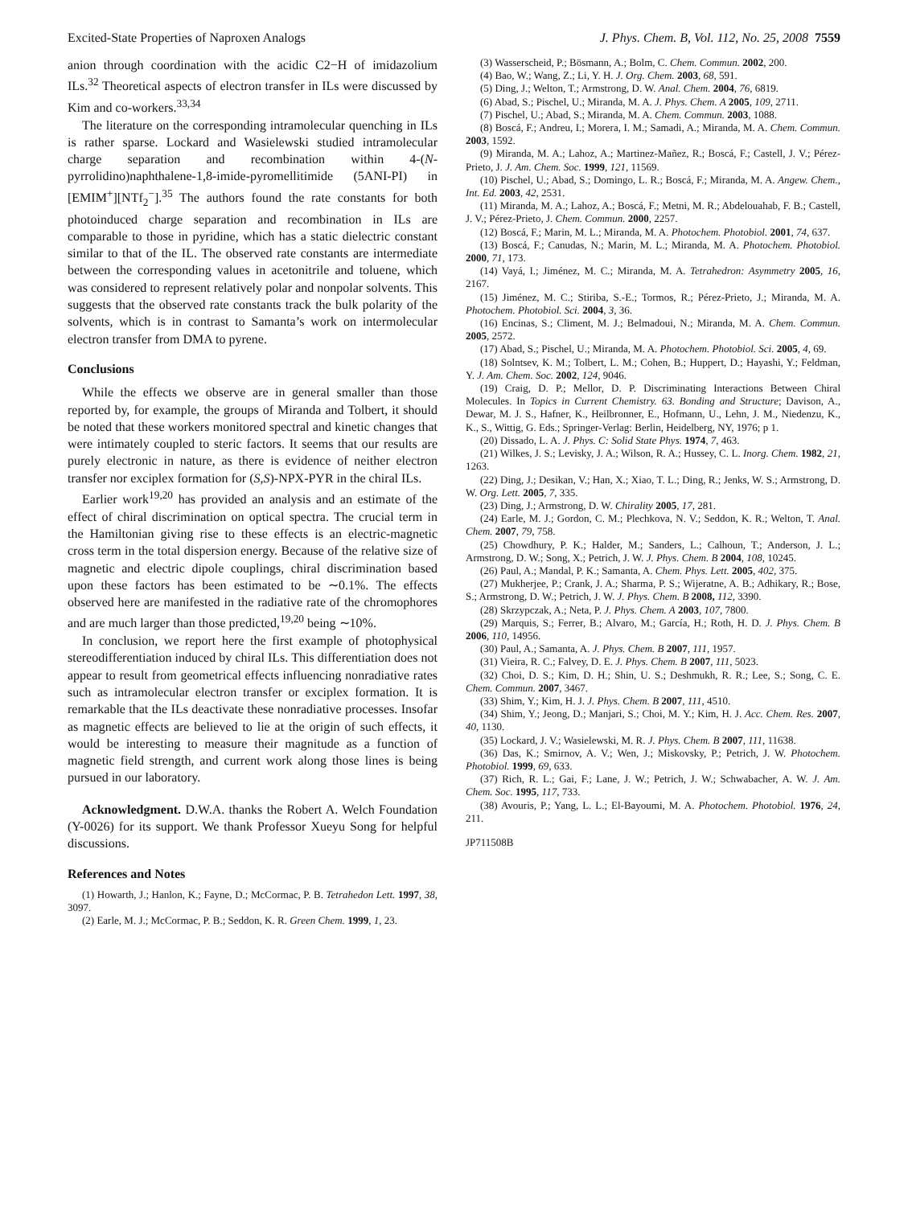Excited-State Properties of Naproxen Analogs J. Phys. Chem. B, Vol. 112, No. 25, 2008 7559
anion through coordination with the acidic C2−H of imidazolium ILs.<sup>32</sup> Theoretical aspects of electron transfer in ILs were discussed by Kim and co-workers.<sup>33,34</sup>
The literature on the corresponding intramolecular quenching in ILs is rather sparse. Lockard and Wasielewski studied intramolecular charge separation and recombination within 4-(N-pyrrolidino)naphthalene-1,8-imide-pyromellitimide (5ANI-PI) in [EMIM<sup>+</sup>][NTf<sub>2</sub><sup>−</sup>].<sup>35</sup> The authors found the rate constants for both photoinduced charge separation and recombination in ILs are comparable to those in pyridine, which has a static dielectric constant similar to that of the IL. The observed rate constants are intermediate between the corresponding values in acetonitrile and toluene, which was considered to represent relatively polar and nonpolar solvents. This suggests that the observed rate constants track the bulk polarity of the solvents, which is in contrast to Samanta’s work on intermolecular electron transfer from DMA to pyrene.
Conclusions
While the effects we observe are in general smaller than those reported by, for example, the groups of Miranda and Tolbert, it should be noted that these workers monitored spectral and kinetic changes that were intimately coupled to steric factors. It seems that our results are purely electronic in nature, as there is evidence of neither electron transfer nor exciplex formation for (S,S)-NPX-PYR in the chiral ILs.
Earlier work<sup>19,20</sup> has provided an analysis and an estimate of the effect of chiral discrimination on optical spectra. The crucial term in the Hamiltonian giving rise to these effects is an electric-magnetic cross term in the total dispersion energy. Because of the relative size of magnetic and electric dipole couplings, chiral discrimination based upon these factors has been estimated to be ∼0.1%. The effects observed here are manifested in the radiative rate of the chromophores and are much larger than those predicted,<sup>19,20</sup> being ∼10%.
In conclusion, we report here the first example of photophysical stereodifferentiation induced by chiral ILs. This differentiation does not appear to result from geometrical effects influencing nonradiative rates such as intramolecular electron transfer or exciplex formation. It is remarkable that the ILs deactivate these nonradiative processes. Insofar as magnetic effects are believed to lie at the origin of such effects, it would be interesting to measure their magnitude as a function of magnetic field strength, and current work along those lines is being pursued in our laboratory.
Acknowledgment. D.W.A. thanks the Robert A. Welch Foundation (Y-0026) for its support. We thank Professor Xueyu Song for helpful discussions.
References and Notes
(1) Howarth, J.; Hanlon, K.; Fayne, D.; McCormac, P. B. Tetrahedon Lett. 1997, 38, 3097.
(2) Earle, M. J.; McCormac, P. B.; Seddon, K. R. Green Chem. 1999, 1, 23.
(3) Wasserscheid, P.; Bösmann, A.; Bolm, C. Chem. Commun. 2002, 200.
(4) Bao, W.; Wang, Z.; Li, Y. H. J. Org. Chem. 2003, 68, 591.
(5) Ding, J.; Welton, T.; Armstrong, D. W. Anal. Chem. 2004, 76, 6819.
(6) Abad, S.; Pischel, U.; Miranda, M. A. J. Phys. Chem. A 2005, 109, 2711.
(7) Pischel, U.; Abad, S.; Miranda, M. A. Chem. Commun. 2003, 1088.
(8) Boscá, F.; Andreu, I.; Morera, I. M.; Samadi, A.; Miranda, M. A. Chem. Commun. 2003, 1592.
(9) Miranda, M. A.; Lahoz, A.; Martinez-Mañez, R.; Boscá, F.; Castell, J. V.; Pérez-Prieto, J. J. Am. Chem. Soc. 1999, 121, 11569.
(10) Pischel, U.; Abad, S.; Domingo, L. R.; Boscá, F.; Miranda, M. A. Angew. Chem., Int. Ed. 2003, 42, 2531.
(11) Miranda, M. A.; Lahoz, A.; Boscá, F.; Metni, M. R.; Abdelouahab, F. B.; Castell, J. V.; Pérez-Prieto, J. Chem. Commun. 2000, 2257.
(12) Boscá, F.; Marin, M. L.; Miranda, M. A. Photochem. Photobiol. 2001, 74, 637.
(13) Boscá, F.; Canudas, N.; Marin, M. L.; Miranda, M. A. Photochem. Photobiol. 2000, 71, 173.
(14) Vayá, I.; Jiménez, M. C.; Miranda, M. A. Tetrahedron: Asymmetry 2005, 16, 2167.
(15) Jiménez, M. C.; Stiriba, S.-E.; Tormos, R.; Pérez-Prieto, J.; Miranda, M. A. Photochem. Photobiol. Sci. 2004, 3, 36.
(16) Encinas, S.; Climent, M. J.; Belmadoui, N.; Miranda, M. A. Chem. Commun. 2005, 2572.
(17) Abad, S.; Pischel, U.; Miranda, M. A. Photochem. Photobiol. Sci. 2005, 4, 69.
(18) Solntsev, K. M.; Tolbert, L. M.; Cohen, B.; Huppert, D.; Hayashi, Y.; Feldman, Y. J. Am. Chem. Soc. 2002, 124, 9046.
(19) Craig, D. P.; Mellor, D. P. Discriminating Interactions Between Chiral Molecules. In Topics in Current Chemistry. 63. Bonding and Structure; Davison, A., Dewar, M. J. S., Hafner, K., Heilbronner, E., Hofmann, U., Lehn, J. M., Niedenzu, K., K., S., Wittig, G. Eds.; Springer-Verlag: Berlin, Heidelberg, NY, 1976; p 1.
(20) Dissado, L. A. J. Phys. C: Solid State Phys. 1974, 7, 463.
(21) Wilkes, J. S.; Levisky, J. A.; Wilson, R. A.; Hussey, C. L. Inorg. Chem. 1982, 21, 1263.
(22) Ding, J.; Desikan, V.; Han, X.; Xiao, T. L.; Ding, R.; Jenks, W. S.; Armstrong, D. W. Org. Lett. 2005, 7, 335.
(23) Ding, J.; Armstrong, D. W. Chirality 2005, 17, 281.
(24) Earle, M. J.; Gordon, C. M.; Plechkova, N. V.; Seddon, K. R.; Welton, T. Anal. Chem. 2007, 79, 758.
(25) Chowdhury, P. K.; Halder, M.; Sanders, L.; Calhoun, T.; Anderson, J. L.; Armstrong, D. W.; Song, X.; Petrich, J. W. J. Phys. Chem. B 2004, 108, 10245.
(26) Paul, A.; Mandal, P. K.; Samanta, A. Chem. Phys. Lett. 2005, 402, 375.
(27) Mukherjee, P.; Crank, J. A.; Sharma, P. S.; Wijeratne, A. B.; Adhikary, R.; Bose, S.; Armstrong, D. W.; Petrich, J. W. J. Phys. Chem. B 2008, 112, 3390.
(28) Skrzypczak, A.; Neta, P. J. Phys. Chem. A 2003, 107, 7800.
(29) Marquis, S.; Ferrer, B.; Alvaro, M.; García, H.; Roth, H. D. J. Phys. Chem. B 2006, 110, 14956.
(30) Paul, A.; Samanta, A. J. Phys. Chem. B 2007, 111, 1957.
(31) Vieira, R. C.; Falvey, D. E. J. Phys. Chem. B 2007, 111, 5023.
(32) Choi, D. S.; Kim, D. H.; Shin, U. S.; Deshmukh, R. R.; Lee, S.; Song, C. E. Chem. Commun. 2007, 3467.
(33) Shim, Y.; Kim, H. J. J. Phys. Chem. B 2007, 111, 4510.
(34) Shim, Y.; Jeong, D.; Manjari, S.; Choi, M. Y.; Kim, H. J. Acc. Chem. Res. 2007, 40, 1130.
(35) Lockard, J. V.; Wasielewski, M. R. J. Phys. Chem. B 2007, 111, 11638.
(36) Das, K.; Smirnov, A. V.; Wen, J.; Miskovsky, P.; Petrich, J. W. Photochem. Photobiol. 1999, 69, 633.
(37) Rich, R. L.; Gai, F.; Lane, J. W.; Petrich, J. W.; Schwabacher, A. W. J. Am. Chem. Soc. 1995, 117, 733.
(38) Avouris, P.; Yang, L. L.; El-Bayoumi, M. A. Photochem. Photobiol. 1976, 24, 211.
JP711508B